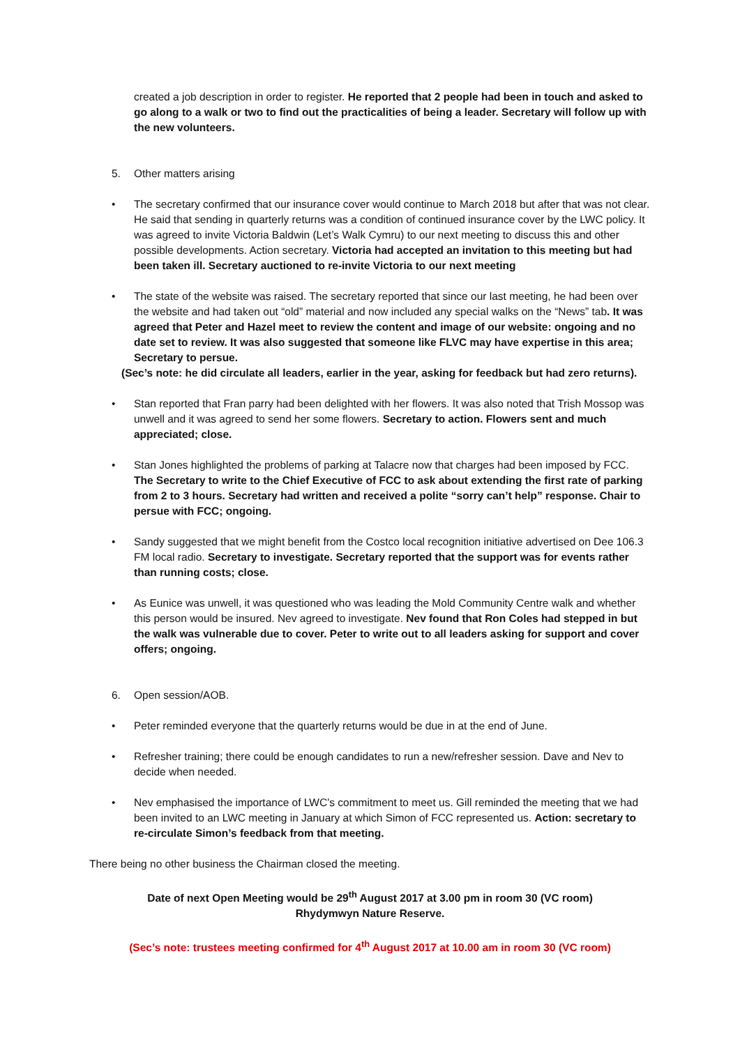created a job description in order to register. He reported that 2 people had been in touch and asked to go along to a walk or two to find out the practicalities of being a leader. Secretary will follow up with the new volunteers.
5. Other matters arising
• The secretary confirmed that our insurance cover would continue to March 2018 but after that was not clear. He said that sending in quarterly returns was a condition of continued insurance cover by the LWC policy. It was agreed to invite Victoria Baldwin (Let’s Walk Cymru) to our next meeting to discuss this and other possible developments. Action secretary. Victoria had accepted an invitation to this meeting but had been taken ill. Secretary auctioned to re-invite Victoria to our next meeting
• The state of the website was raised. The secretary reported that since our last meeting, he had been over the website and had taken out “old” material and now included any special walks on the “News” tab. It was agreed that Peter and Hazel meet to review the content and image of our website: ongoing and no date set to review. It was also suggested that someone like FLVC may have expertise in this area; Secretary to persue.
(Sec’s note: he did circulate all leaders, earlier in the year, asking for feedback but had zero returns).
• Stan reported that Fran parry had been delighted with her flowers. It was also noted that Trish Mossop was unwell and it was agreed to send her some flowers. Secretary to action. Flowers sent and much appreciated; close.
• Stan Jones highlighted the problems of parking at Talacre now that charges had been imposed by FCC. The Secretary to write to the Chief Executive of FCC to ask about extending the first rate of parking from 2 to 3 hours. Secretary had written and received a polite “sorry can’t help” response. Chair to persue with FCC; ongoing.
• Sandy suggested that we might benefit from the Costco local recognition initiative advertised on Dee 106.3 FM local radio. Secretary to investigate. Secretary reported that the support was for events rather than running costs; close.
• As Eunice was unwell, it was questioned who was leading the Mold Community Centre walk and whether this person would be insured. Nev agreed to investigate. Nev found that Ron Coles had stepped in but the walk was vulnerable due to cover. Peter to write out to all leaders asking for support and cover offers; ongoing.
6. Open session/AOB.
• Peter reminded everyone that the quarterly returns would be due in at the end of June.
• Refresher training; there could be enough candidates to run a new/refresher session. Dave and Nev to decide when needed.
• Nev emphasised the importance of LWC’s commitment to meet us. Gill reminded the meeting that we had been invited to an LWC meeting in January at which Simon of FCC represented us. Action: secretary to re-circulate Simon’s feedback from that meeting.
There being no other business the Chairman closed the meeting.
Date of next Open Meeting would be 29<sup>th</sup> August 2017 at 3.00 pm in room 30 (VC room)
Rhydymwyn Nature Reserve.
(Sec’s note: trustees meeting confirmed for 4<sup>th</sup> August 2017 at 10.00 am in room 30 (VC room)